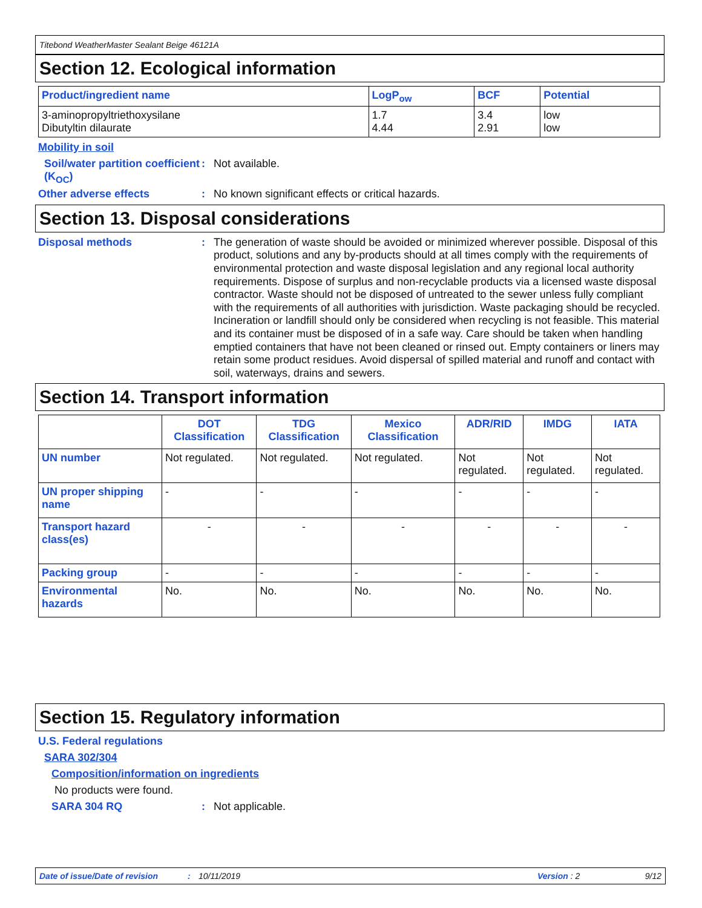Titebond WeatherMaster Sealant Beige 46121A
Section 12. Ecological information
| Product/ingredient name | LogP<sub>ow</sub> | BCF | Potential |
| --- | --- | --- | --- |
| 3-aminopropyltriethoxysilane Dibutyltin dilaurate | 1.7 4.44 | 3.4 2.91 | low low |
Mobility in soil
Soil/water partition coefficient (K<sub>OC</sub>)
:
Not available.
Other adverse effects :
No known significant effects or critical hazards.
Section 13. Disposal considerations
Disposal methods :
The generation of waste should be avoided or minimized wherever possible. Disposal of this product, solutions and any by-products should at all times comply with the requirements of environmental protection and waste disposal legislation and any regional local authority requirements. Dispose of surplus and non-recyclable products via a licensed waste disposal contractor. Waste should not be disposed of untreated to the sewer unless fully compliant with the requirements of all authorities with jurisdiction. Waste packaging should be recycled. Incineration or landfill should only be considered when recycling is not feasible. This material and its container must be disposed of in a safe way. Care should be taken when handling emptied containers that have not been cleaned or rinsed out. Empty containers or liners may retain some product residues. Avoid dispersal of spilled material and runoff and contact with soil, waterways, drains and sewers.
Section 14. Transport information
| | DOT Classification | TDG Classification | Mexico Classification | ADR/RID | IMDG | IATA |
| --- | --- | --- | --- | --- | --- | --- |
| UN number | Not regulated. | Not regulated. | Not regulated. | Not regulated. | Not regulated. | Not regulated. |
| UN proper shipping name | - | - | - | - | - | - |
| Transport hazard class(es) | - | - | - | - | - | - |
| Packing group | - | - | - | - | - | - |
| Environmental hazards | No. | No. | No. | No. | No. | No. |
Section 15. Regulatory information
U.S. Federal regulations
SARA 302/304
Composition/information on ingredients
No products were found.
SARA 304 RQ :
Not applicable.
Date of issue/Date of revision: 10/11/2019 Version : 2 9/12